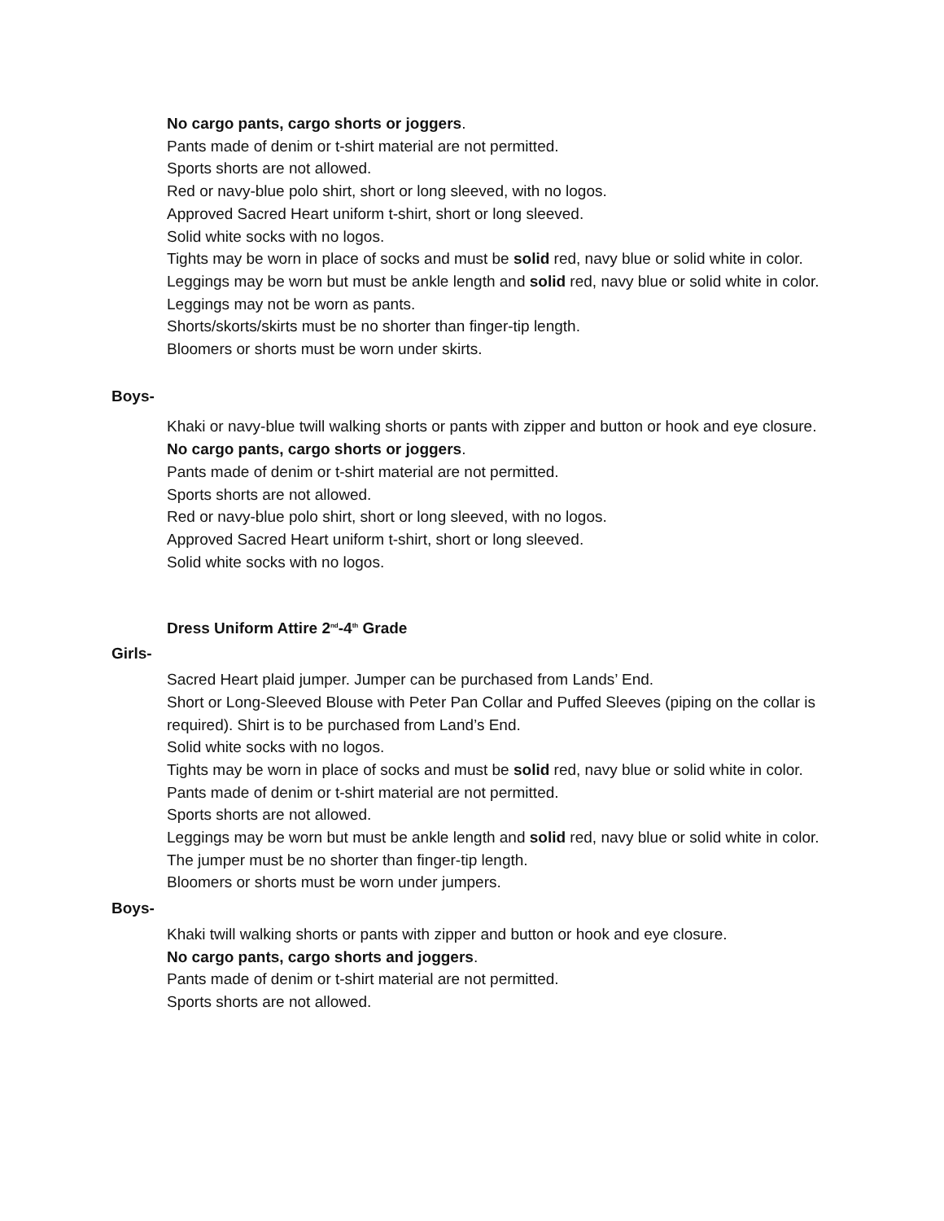No cargo pants, cargo shorts or joggers.
Pants made of denim or t-shirt material are not permitted.
Sports shorts are not allowed.
Red or navy-blue polo shirt, short or long sleeved, with no logos.
Approved Sacred Heart uniform t-shirt, short or long sleeved.
Solid white socks with no logos.
Tights may be worn in place of socks and must be solid red, navy blue or solid white in color.
Leggings may be worn but must be ankle length and solid red, navy blue or solid white in color.
Leggings may not be worn as pants.
Shorts/skorts/skirts must be no shorter than finger-tip length.
Bloomers or shorts must be worn under skirts.
Boys-
Khaki or navy-blue twill walking shorts or pants with zipper and button or hook and eye closure.
No cargo pants, cargo shorts or joggers.
Pants made of denim or t-shirt material are not permitted.
Sports shorts are not allowed.
Red or navy-blue polo shirt, short or long sleeved, with no logos.
Approved Sacred Heart uniform t-shirt, short or long sleeved.
Solid white socks with no logos.
Dress Uniform Attire 2<sup>nd</sup>-4<sup>th</sup> Grade
Girls-
Sacred Heart plaid jumper. Jumper can be purchased from Lands’ End.
Short or Long-Sleeved Blouse with Peter Pan Collar and Puffed Sleeves (piping on the collar is required). Shirt is to be purchased from Land’s End.
Solid white socks with no logos.
Tights may be worn in place of socks and must be solid red, navy blue or solid white in color.
Pants made of denim or t-shirt material are not permitted.
Sports shorts are not allowed.
Leggings may be worn but must be ankle length and solid red, navy blue or solid white in color.
The jumper must be no shorter than finger-tip length.
Bloomers or shorts must be worn under jumpers.
Boys-
Khaki twill walking shorts or pants with zipper and button or hook and eye closure.
No cargo pants, cargo shorts and joggers.
Pants made of denim or t-shirt material are not permitted.
Sports shorts are not allowed.